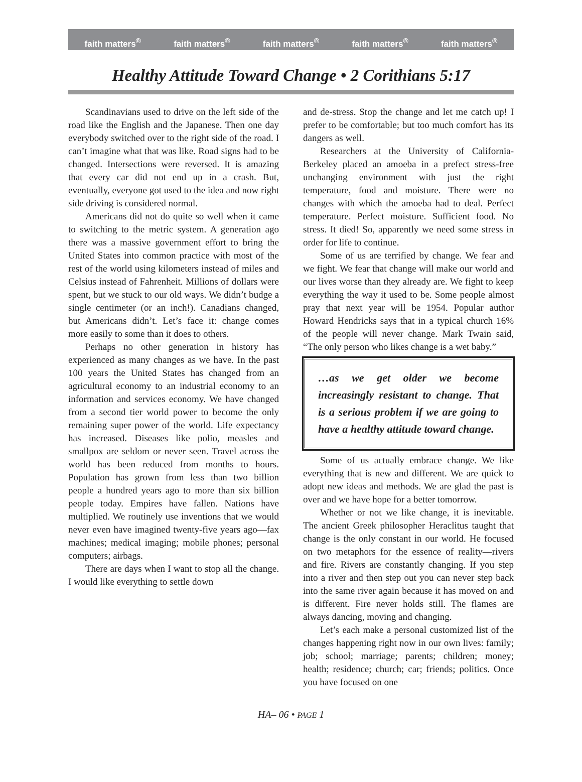faith matters<sup>®</sup> faith matters<sup>®</sup> faith matters<sup>®</sup> faith matters<sup>®</sup> faith matters<sup>®</sup>
Healthy Attitude Toward Change • 2 Corithians 5:17
Scandinavians used to drive on the left side of the road like the English and the Japanese. Then one day everybody switched over to the right side of the road. I can’t imagine what that was like. Road signs had to be changed. Intersections were reversed. It is amazing that every car did not end up in a crash. But, eventually, everyone got used to the idea and now right side driving is considered normal.
Americans did not do quite so well when it came to switching to the metric system. A generation ago there was a massive government effort to bring the United States into common practice with most of the rest of the world using kilometers instead of miles and Celsius instead of Fahrenheit. Millions of dollars were spent, but we stuck to our old ways. We didn’t budge a single centimeter (or an inch!). Canadians changed, but Americans didn’t. Let’s face it: change comes more easily to some than it does to others.
Perhaps no other generation in history has experienced as many changes as we have. In the past 100 years the United States has changed from an agricultural economy to an industrial economy to an information and services economy. We have changed from a second tier world power to become the only remaining super power of the world. Life expectancy has increased. Diseases like polio, measles and smallpox are seldom or never seen. Travel across the world has been reduced from months to hours. Population has grown from less than two billion people a hundred years ago to more than six billion people today. Empires have fallen. Nations have multiplied. We routinely use inventions that we would never even have imagined twenty-five years ago—fax machines; medical imaging; mobile phones; personal computers; airbags.
There are days when I want to stop all the change. I would like everything to settle down
and de-stress. Stop the change and let me catch up! I prefer to be comfortable; but too much comfort has its dangers as well.
Researchers at the University of California-Berkeley placed an amoeba in a prefect stress-free unchanging environment with just the right temperature, food and moisture. There were no changes with which the amoeba had to deal. Perfect temperature. Perfect moisture. Sufficient food. No stress. It died! So, apparently we need some stress in order for life to continue.
Some of us are terrified by change. We fear and we fight. We fear that change will make our world and our lives worse than they already are. We fight to keep everything the way it used to be. Some people almost pray that next year will be 1954. Popular author Howard Hendricks says that in a typical church 16% of the people will never change. Mark Twain said, “The only person who likes change is a wet baby.”
…as we get older we become increasingly resistant to change. That is a serious problem if we are going to have a healthy attitude toward change.
Some of us actually embrace change. We like everything that is new and different. We are quick to adopt new ideas and methods. We are glad the past is over and we have hope for a better tomorrow.
Whether or not we like change, it is inevitable. The ancient Greek philosopher Heraclitus taught that change is the only constant in our world. He focused on two metaphors for the essence of reality—rivers and fire. Rivers are constantly changing. If you step into a river and then step out you can never step back into the same river again because it has moved on and is different. Fire never holds still. The flames are always dancing, moving and changing.
Let’s each make a personal customized list of the changes happening right now in our own lives: family; job; school; marriage; parents; children; money; health; residence; church; car; friends; politics. Once you have focused on one
HA– 06 • PAGE 1